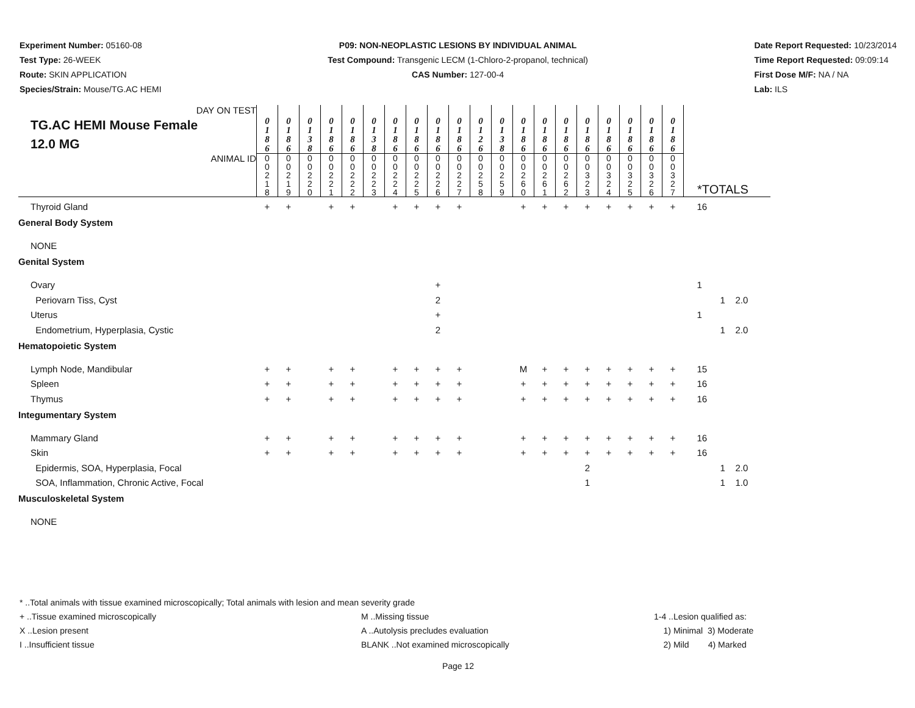Experiment Number: 05160-08
Test Type: 26-WEEK
Route: SKIN APPLICATION
Species/Strain: Mouse/TG.AC HEMI
P09: NON-NEOPLASTIC LESIONS BY INDIVIDUAL ANIMAL
Test Compound: Transgenic LECM (1-Chloro-2-propanol, technical)
CAS Number: 127-00-4
Date Report Requested: 10/23/2014
Time Report Requested: 09:09:14
First Dose M/F: NA / NA
Lab: ILS
| DAY ON TEST TG.AC HEMI Mouse Female 12.0 MG | 0 1 8 6 | 0 1 8 6 | 0 1 3 8 | 0 1 8 6 | 0 1 8 6 | 0 1 3 8 | 0 1 8 6 | 0 1 8 6 | 0 1 8 6 | 0 1 8 6 | 0 1 2 6 | 0 1 3 8 | 0 1 8 6 | 0 1 8 6 | 0 1 8 6 | 0 1 8 6 | 0 1 8 6 | 0 1 8 6 | 0 1 8 6 | 0 1 8 6 | |
| --- | --- | --- | --- | --- | --- | --- | --- | --- | --- | --- | --- | --- | --- | --- | --- | --- | --- | --- | --- | --- | --- |
| ANIMAL ID | 0 0 2 1 8 | 0 0 2 1 9 | 0 0 2 2 0 | 0 0 2 2 1 | 0 0 2 2 2 | 0 0 2 2 3 | 0 0 2 2 4 | 0 0 2 2 5 | 0 0 2 2 6 | 0 0 2 2 7 | 0 0 2 5 8 | 0 0 2 5 9 | 0 0 2 6 0 | 0 0 2 6 1 | 0 0 2 6 2 | 0 0 3 2 3 | 0 0 3 2 4 | 0 0 3 2 5 | 0 0 3 2 6 | 0 0 3 2 7 | *TOTALS |
| Thyroid Gland | + | + | | + | + | | + | + | + | + | | | + | + | + | + | + | + | + | + | 16 |
| General Body System | | | | | | | | | | | | | | | | | | | | | |
| NONE | | | | | | | | | | | | | | | | | | | | | |
| Genital System | | | | | | | | | | | | | | | | | | | | | |
| Ovary | | | | | | | | | + | | | | | | | | | | | | 1 |
| Periovarn Tiss, Cyst | | | | | | | | | 2 | | | | | | | | | | | | 1 2.0 |
| Uterus | | | | | | | | | + | | | | | | | | | | | | 1 |
| Endometrium, Hyperplasia, Cystic | | | | | | | | | 2 | | | | | | | | | | | | 1 2.0 |
| Hematopoietic System | | | | | | | | | | | | | | | | | | | | | |
| Lymph Node, Mandibular | + | + | | + | + | | + | + | + | + | | | M | + | + | + | + | + | + | + | 15 |
| Spleen | + | + | | + | + | | + | + | + | + | | | + | + | + | + | + | + | + | + | 16 |
| Thymus | + | + | | + | + | | + | + | + | + | | | + | + | + | + | + | + | + | + | 16 |
| Integumentary System | | | | | | | | | | | | | | | | | | | | | |
| Mammary Gland | + | + | | + | + | | + | + | + | + | | | + | + | + | + | + | + | + | + | 16 |
| Skin | + | + | | + | + | | + | + | + | + | | | + | + | + | + | + | + | + | + | 16 |
| Epidermis, SOA, Hyperplasia, Focal | | | | | | | | | | | | | | | | 2 | | | | | 1 2.0 |
| SOA, Inflammation, Chronic Active, Focal | | | | | | | | | | | | | | | | 1 | | | | | 1 1.0 |
| Musculoskeletal System | | | | | | | | | | | | | | | | | | | | | |
| NONE | | | | | | | | | | | | | | | | | | | | | |
* ..Total animals with tissue examined microscopically; Total animals with lesion and mean severity grade
+ ..Tissue examined microscopically M ..Missing tissue 1-4 ..Lesion qualified as:
X ..Lesion present A ..Autolysis precludes evaluation 1) Minimal 3) Moderate
I ..Insufficient tissue BLANK ..Not examined microscopically 2) Mild 4) Marked
Page 12